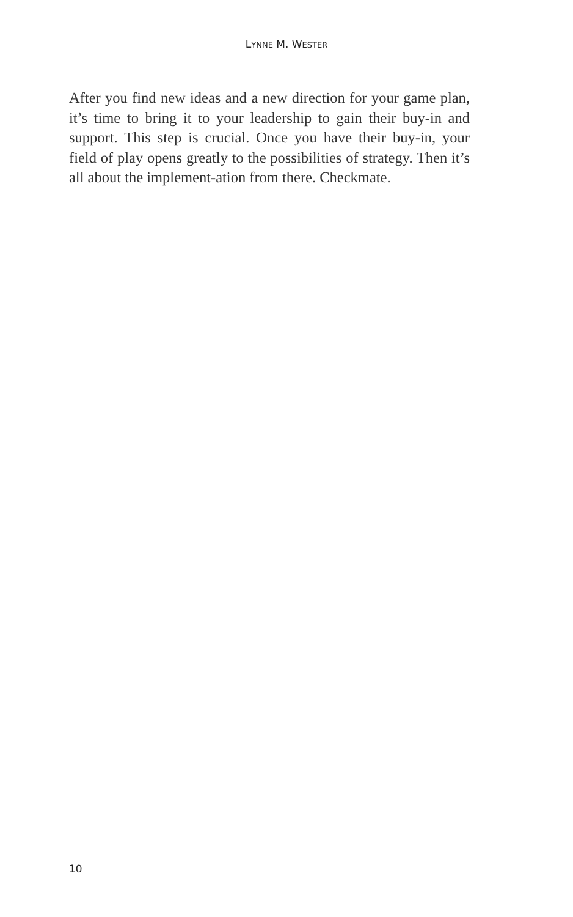LYNNE M. WESTER
After you find new ideas and a new direction for your game plan, it’s time to bring it to your leadership to gain their buy-in and support. This step is crucial. Once you have their buy-in, your field of play opens greatly to the possibilities of strategy. Then it’s all about the implement-ation from there. Checkmate.
10